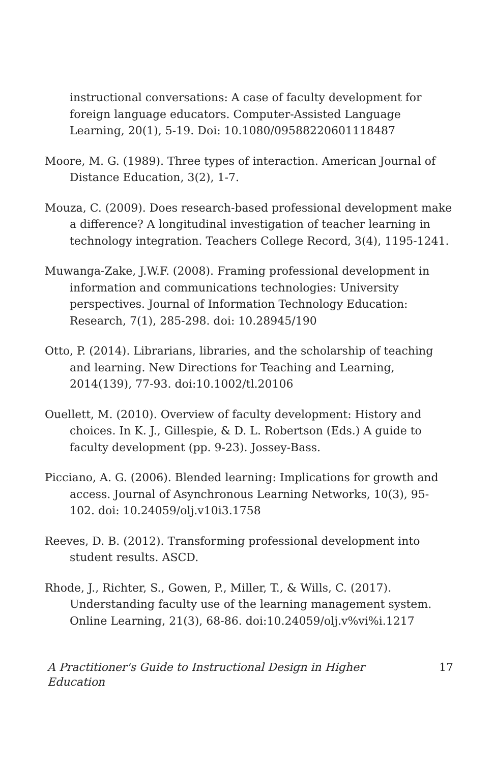instructional conversations: A case of faculty development for foreign language educators. Computer-Assisted Language Learning, 20(1), 5-19. Doi: 10.1080/09588220601118487
Moore, M. G. (1989). Three types of interaction. American Journal of Distance Education, 3(2), 1-7.
Mouza, C. (2009). Does research-based professional development make a difference? A longitudinal investigation of teacher learning in technology integration. Teachers College Record, 3(4), 1195-1241.
Muwanga-Zake, J.W.F. (2008). Framing professional development in information and communications technologies: University perspectives. Journal of Information Technology Education: Research, 7(1), 285-298. doi: 10.28945/190
Otto, P. (2014). Librarians, libraries, and the scholarship of teaching and learning. New Directions for Teaching and Learning, 2014(139), 77-93. doi:10.1002/tl.20106
Ouellett, M. (2010). Overview of faculty development: History and choices. In K. J., Gillespie, & D. L. Robertson (Eds.) A guide to faculty development (pp. 9-23). Jossey-Bass.
Picciano, A. G. (2006). Blended learning: Implications for growth and access. Journal of Asynchronous Learning Networks, 10(3), 95-102. doi: 10.24059/olj.v10i3.1758
Reeves, D. B. (2012). Transforming professional development into student results. ASCD.
Rhode, J., Richter, S., Gowen, P., Miller, T., & Wills, C. (2017). Understanding faculty use of the learning management system. Online Learning, 21(3), 68-86. doi:10.24059/olj.v%vi%i.1217
A Practitioner's Guide to Instructional Design in Higher Education 17